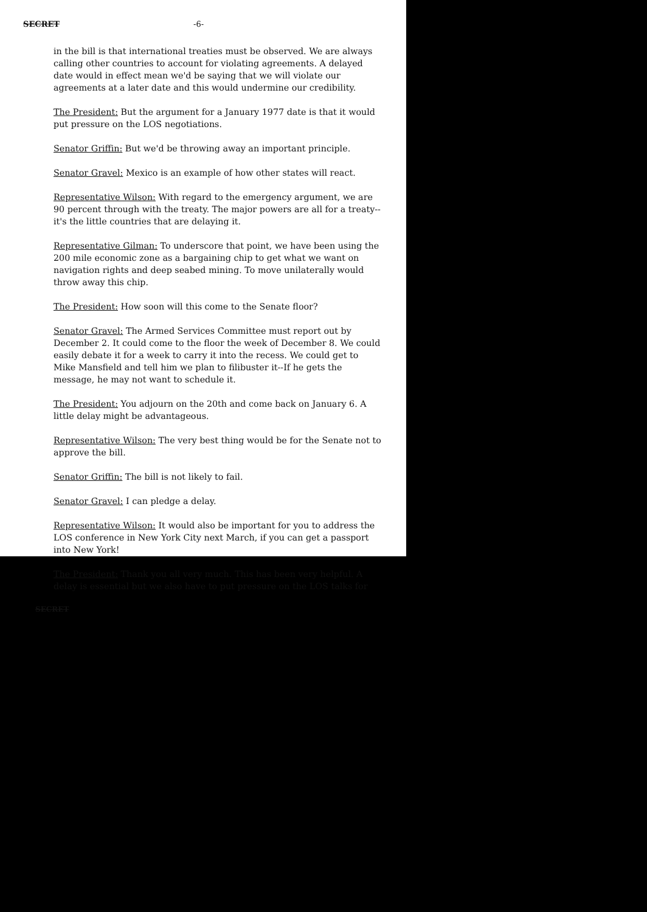SECRET -6-
in the bill is that international treaties must be observed. We are always calling other countries to account for violating agreements. A delayed date would in effect mean we'd be saying that we will violate our agreements at a later date and this would undermine our credibility.
The President: But the argument for a January 1977 date is that it would put pressure on the LOS negotiations.
Senator Griffin: But we'd be throwing away an important principle.
Senator Gravel: Mexico is an example of how other states will react.
Representative Wilson: With regard to the emergency argument, we are 90 percent through with the treaty. The major powers are all for a treaty--it's the little countries that are delaying it.
Representative Gilman: To underscore that point, we have been using the 200 mile economic zone as a bargaining chip to get what we want on navigation rights and deep seabed mining. To move unilaterally would throw away this chip.
The President: How soon will this come to the Senate floor?
Senator Gravel: The Armed Services Committee must report out by December 2. It could come to the floor the week of December 8. We could easily debate it for a week to carry it into the recess. We could get to Mike Mansfield and tell him we plan to filibuster it--If he gets the message, he may not want to schedule it.
The President: You adjourn on the 20th and come back on January 6. A little delay might be advantageous.
Representative Wilson: The very best thing would be for the Senate not to approve the bill.
Senator Griffin: The bill is not likely to fail.
Senator Gravel: I can pledge a delay.
Representative Wilson: It would also be important for you to address the LOS conference in New York City next March, if you can get a passport into New York!
The President: Thank you all very much. This has been very helpful. A delay is essential but we also have to put pressure on the LOS talks for
SECRET